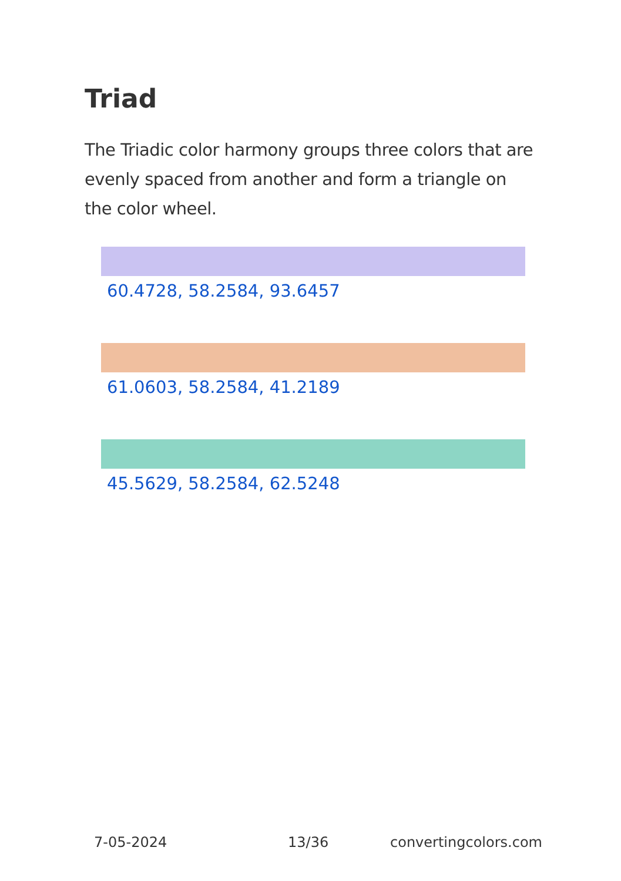Triad
The Triadic color harmony groups three colors that are evenly spaced from another and form a triangle on the color wheel.
60.4728, 58.2584, 93.6457
61.0603, 58.2584, 41.2189
45.5629, 58.2584, 62.5248
7-05-2024 13/36 convertingcolors.com